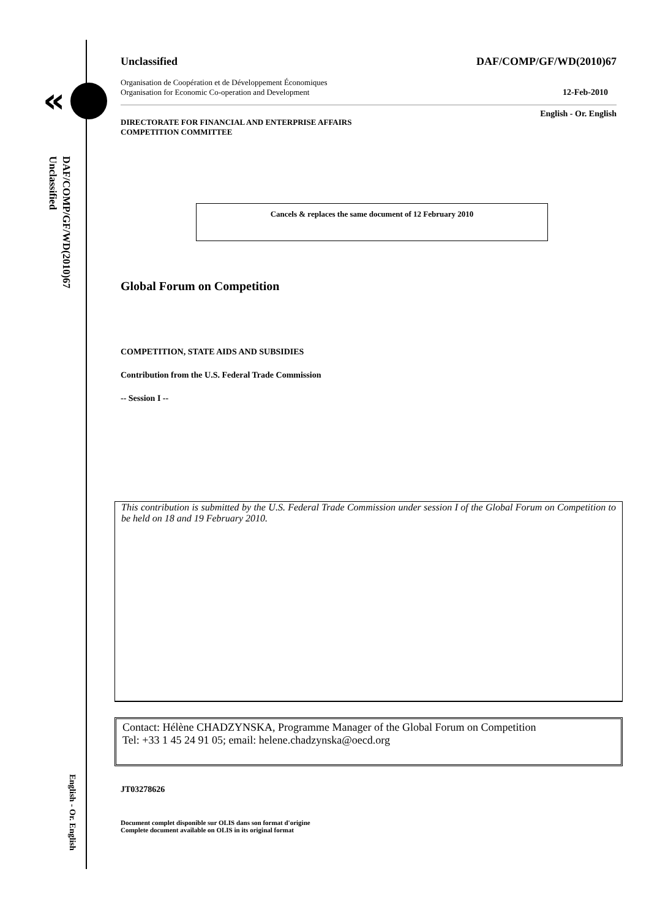«
DAF/COMP/GF/WD(2010)67
Unclassified
English - Or. English
Unclassified DAF/COMP/GF/WD(2010)67
Organisation de Coopération et de Développement Économiques
Organisation for Economic Co-operation and Development 12-Feb-2010
English - Or. English
DIRECTORATE FOR FINANCIAL AND ENTERPRISE AFFAIRS
COMPETITION COMMITTEE
Cancels & replaces the same document of 12 February 2010
Global Forum on Competition
COMPETITION, STATE AIDS AND SUBSIDIES
Contribution from the U.S. Federal Trade Commission
-- Session I --
This contribution is submitted by the U.S. Federal Trade Commission under session I of the Global Forum on Competition to be held on 18 and 19 February 2010.
Contact: Hélène CHADZYNSKA, Programme Manager of the Global Forum on Competition
Tel: +33 1 45 24 91 05; email: helene.chadzynska@oecd.org
JT03278626
Document complet disponible sur OLIS dans son format d'origine
Complete document available on OLIS in its original format